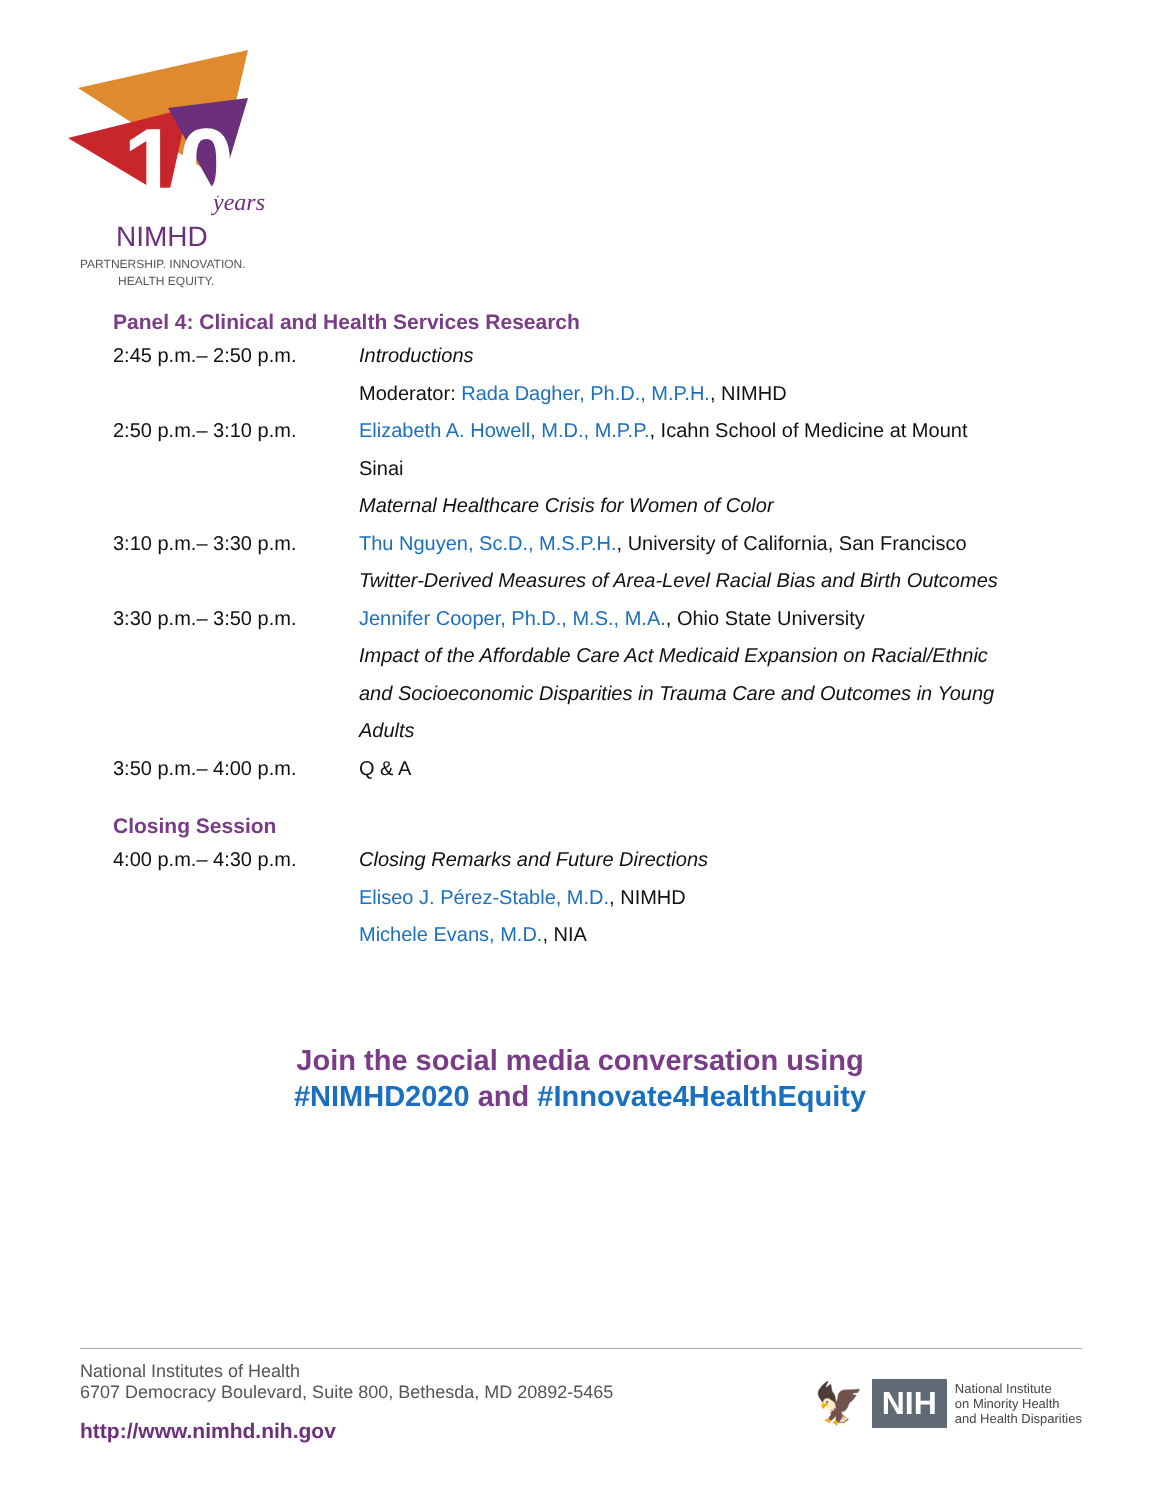10
years
NIMHD
PARTNERSHIP. INNOVATION.
HEALTH EQUITY.
Panel 4: Clinical and Health Services Research
| 2:45 p.m.– 2:50 p.m. | Introductions |
| | Moderator: Rada Dagher, Ph.D., M.P.H. , NIMHD |
| 2:50 p.m.– 3:10 p.m. | Elizabeth A. Howell, M.D., M.P.P. , Icahn School of Medicine at Mount |
| | Sinai |
| | Maternal Healthcare Crisis for Women of Color |
| 3:10 p.m.– 3:30 p.m. | Thu Nguyen, Sc.D., M.S.P.H. , University of California, San Francisco |
| | Twitter-Derived Measures of Area-Level Racial Bias and Birth Outcomes |
| 3:30 p.m.– 3:50 p.m. | Jennifer Cooper, Ph.D., M.S., M.A. , Ohio State University |
| | Impact of the Affordable Care Act Medicaid Expansion on Racial/Ethnic |
| | and Socioeconomic Disparities in Trauma Care and Outcomes in Young |
| | Adults |
| 3:50 p.m.– 4:00 p.m. | Q & A |
Closing Session
| 4:00 p.m.– 4:30 p.m. | Closing Remarks and Future Directions |
| | Eliseo J. Pérez-Stable, M.D. , NIMHD |
| | Michele Evans, M.D. , NIA |
Join the social media conversation using
#NIMHD2020 and #Innovate4HealthEquity
National Institutes of Health
6707 Democracy Boulevard, Suite 800, Bethesda, MD 20892-5465
http://www.nimhd.nih.gov
🦅 NIH National Institute
on Minority Health
and Health Disparities